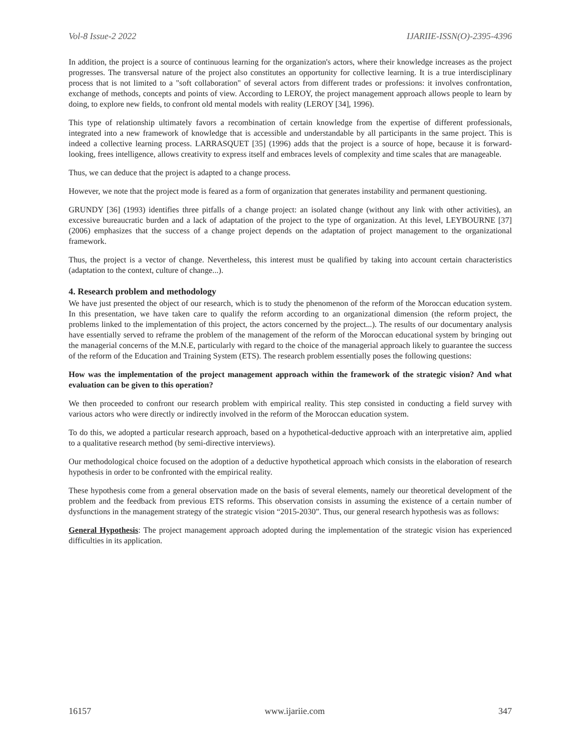Vol-8 Issue-2 2022 IJARIIE-ISSN(O)-2395-4396
In addition, the project is a source of continuous learning for the organization's actors, where their knowledge increases as the project progresses. The transversal nature of the project also constitutes an opportunity for collective learning. It is a true interdisciplinary process that is not limited to a "soft collaboration" of several actors from different trades or professions: it involves confrontation, exchange of methods, concepts and points of view. According to LEROY, the project management approach allows people to learn by doing, to explore new fields, to confront old mental models with reality (LEROY [34], 1996).
This type of relationship ultimately favors a recombination of certain knowledge from the expertise of different professionals, integrated into a new framework of knowledge that is accessible and understandable by all participants in the same project. This is indeed a collective learning process. LARRASQUET [35] (1996) adds that the project is a source of hope, because it is forward-looking, frees intelligence, allows creativity to express itself and embraces levels of complexity and time scales that are manageable.
Thus, we can deduce that the project is adapted to a change process.
However, we note that the project mode is feared as a form of organization that generates instability and permanent questioning.
GRUNDY [36] (1993) identifies three pitfalls of a change project: an isolated change (without any link with other activities), an excessive bureaucratic burden and a lack of adaptation of the project to the type of organization. At this level, LEYBOURNE [37] (2006) emphasizes that the success of a change project depends on the adaptation of project management to the organizational framework.
Thus, the project is a vector of change. Nevertheless, this interest must be qualified by taking into account certain characteristics (adaptation to the context, culture of change...).
4. Research problem and methodology
We have just presented the object of our research, which is to study the phenomenon of the reform of the Moroccan education system. In this presentation, we have taken care to qualify the reform according to an organizational dimension (the reform project, the problems linked to the implementation of this project, the actors concerned by the project...). The results of our documentary analysis have essentially served to reframe the problem of the management of the reform of the Moroccan educational system by bringing out the managerial concerns of the M.N.E, particularly with regard to the choice of the managerial approach likely to guarantee the success of the reform of the Education and Training System (ETS). The research problem essentially poses the following questions:
How was the implementation of the project management approach within the framework of the strategic vision? And what evaluation can be given to this operation?
We then proceeded to confront our research problem with empirical reality. This step consisted in conducting a field survey with various actors who were directly or indirectly involved in the reform of the Moroccan education system.
To do this, we adopted a particular research approach, based on a hypothetical-deductive approach with an interpretative aim, applied to a qualitative research method (by semi-directive interviews).
Our methodological choice focused on the adoption of a deductive hypothetical approach which consists in the elaboration of research hypothesis in order to be confronted with the empirical reality.
These hypothesis come from a general observation made on the basis of several elements, namely our theoretical development of the problem and the feedback from previous ETS reforms. This observation consists in assuming the existence of a certain number of dysfunctions in the management strategy of the strategic vision “2015-2030”. Thus, our general research hypothesis was as follows:
General Hypothesis: The project management approach adopted during the implementation of the strategic vision has experienced difficulties in its application.
16157 www.ijariie.com 347